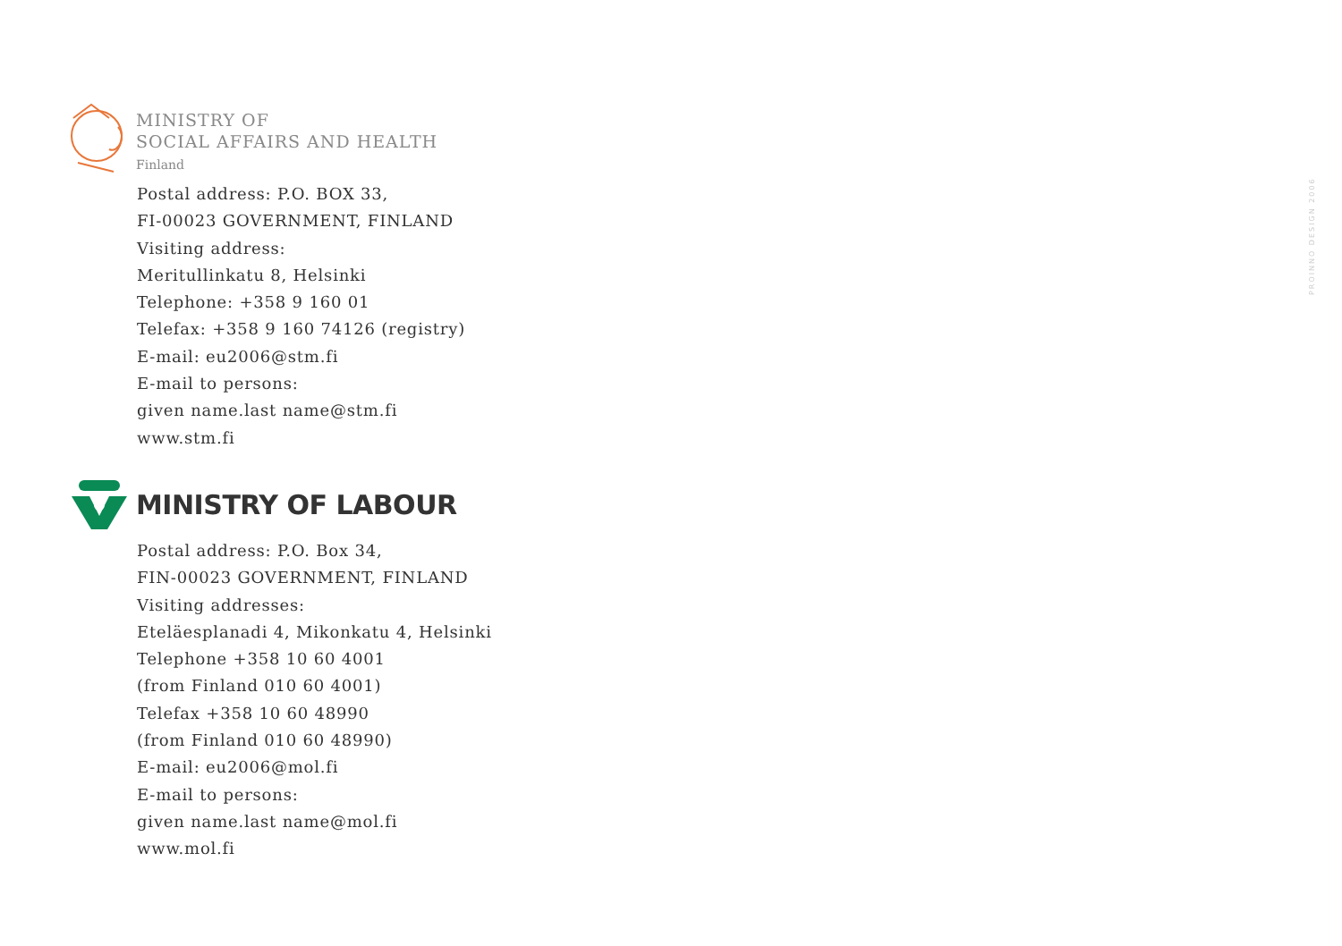MINISTRY OF
SOCIAL AFFAIRS AND HEALTH
Finland
Postal address: P.O. BOX 33,
FI-00023 GOVERNMENT, FINLAND
Visiting address:
Meritullinkatu 8, Helsinki
Telephone: +358 9 160 01
Telefax: +358 9 160 74126 (registry)
E-mail: eu2006@stm.fi
E-mail to persons:
given name.last name@stm.fi
www.stm.fi
MINISTRY OF LABOUR
Postal address: P.O. Box 34,
FIN-00023 GOVERNMENT, FINLAND
Visiting addresses:
Eteläesplanadi 4, Mikonkatu 4, Helsinki
Telephone +358 10 60 4001
(from Finland 010 60 4001)
Telefax +358 10 60 48990
(from Finland 010 60 48990)
E-mail: eu2006@mol.fi
E-mail to persons:
given name.last name@mol.fi
www.mol.fi
PROINNO DESIGN 2006